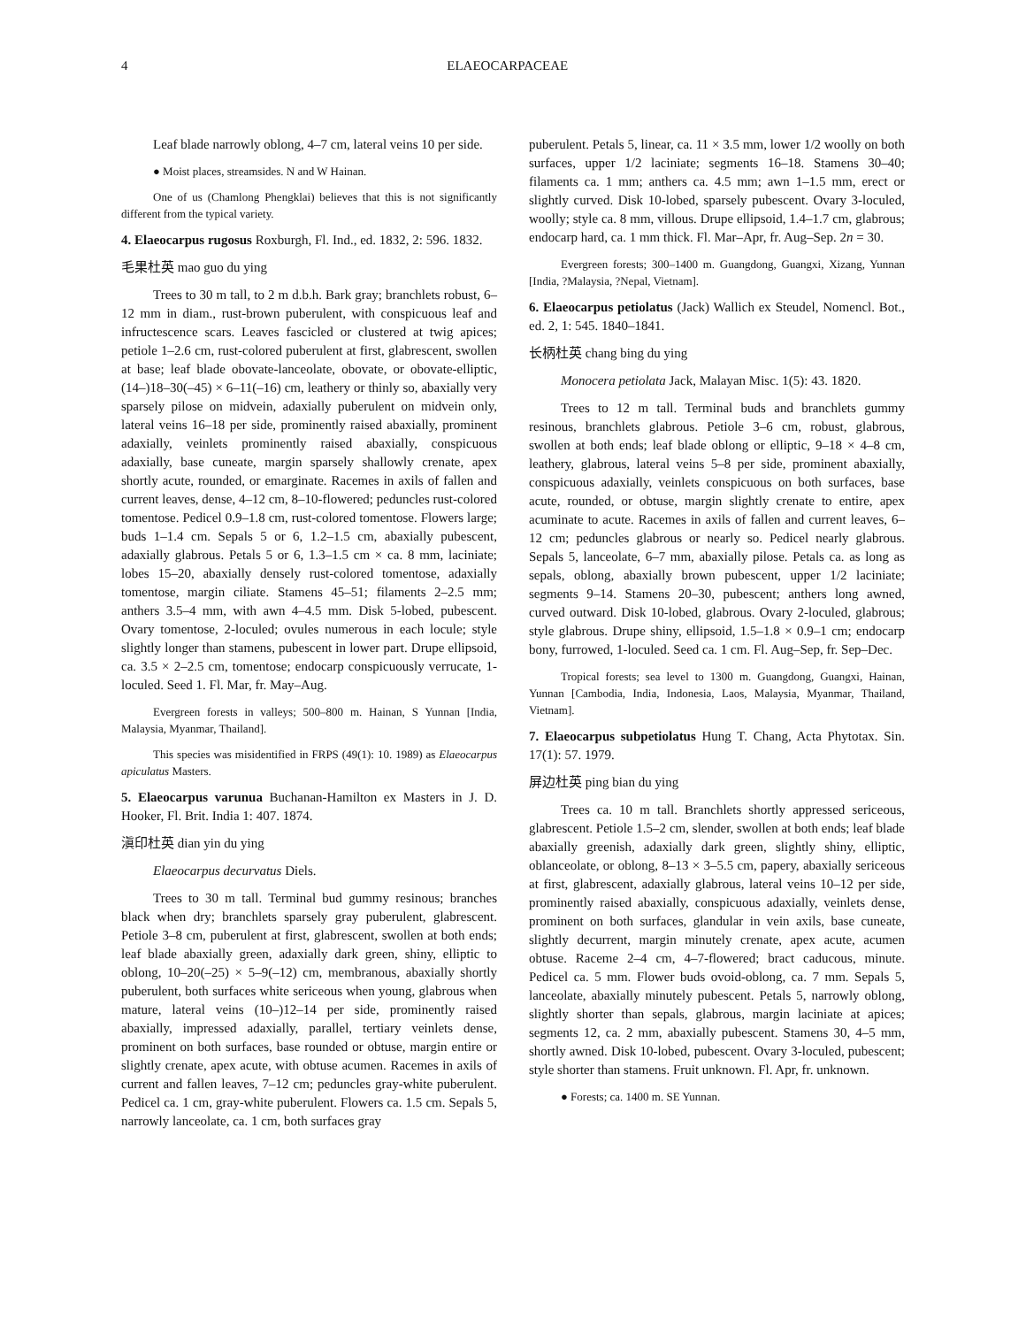4 ELAEOCARPACEAE
Leaf blade narrowly oblong, 4–7 cm, lateral veins 10 per side.
● Moist places, streamsides. N and W Hainan.
One of us (Chamlong Phengklai) believes that this is not significantly different from the typical variety.
4. Elaeocarpus rugosus Roxburgh, Fl. Ind., ed. 1832, 2: 596. 1832.
毛果杜英 mao guo du ying
Trees to 30 m tall, to 2 m d.b.h. Bark gray; branchlets robust, 6–12 mm in diam., rust-brown puberulent, with conspicuous leaf and infructescence scars. Leaves fascicled or clustered at twig apices; petiole 1–2.6 cm, rust-colored puberulent at first, glabrescent, swollen at base; leaf blade obovate-lanceolate, obovate, or obovate-elliptic, (14–)18–30(–45) × 6–11(–16) cm, leathery or thinly so, abaxially very sparsely pilose on midvein, adaxially puberulent on midvein only, lateral veins 16–18 per side, prominently raised abaxially, prominent adaxially, veinlets prominently raised abaxially, conspicuous adaxially, base cuneate, margin sparsely shallowly crenate, apex shortly acute, rounded, or emarginate. Racemes in axils of fallen and current leaves, dense, 4–12 cm, 8–10-flowered; peduncles rust-colored tomentose. Pedicel 0.9–1.8 cm, rust-colored tomentose. Flowers large; buds 1–1.4 cm. Sepals 5 or 6, 1.2–1.5 cm, abaxially pubescent, adaxially glabrous. Petals 5 or 6, 1.3–1.5 cm × ca. 8 mm, laciniate; lobes 15–20, abaxially densely rust-colored tomentose, adaxially tomentose, margin ciliate. Stamens 45–51; filaments 2–2.5 mm; anthers 3.5–4 mm, with awn 4–4.5 mm. Disk 5-lobed, pubescent. Ovary tomentose, 2-loculed; ovules numerous in each locule; style slightly longer than stamens, pubescent in lower part. Drupe ellipsoid, ca. 3.5 × 2–2.5 cm, tomentose; endocarp conspicuously verrucate, 1-loculed. Seed 1. Fl. Mar, fr. May–Aug.
Evergreen forests in valleys; 500–800 m. Hainan, S Yunnan [India, Malaysia, Myanmar, Thailand].
This species was misidentified in FRPS (49(1): 10. 1989) as Elaeocarpus apiculatus Masters.
5. Elaeocarpus varunua Buchanan-Hamilton ex Masters in J. D. Hooker, Fl. Brit. India 1: 407. 1874.
滇印杜英 dian yin du ying
Elaeocarpus decurvatus Diels.
Trees to 30 m tall. Terminal bud gummy resinous; branches black when dry; branchlets sparsely gray puberulent, glabrescent. Petiole 3–8 cm, puberulent at first, glabrescent, swollen at both ends; leaf blade abaxially green, adaxially dark green, shiny, elliptic to oblong, 10–20(–25) × 5–9(–12) cm, membranous, abaxially shortly puberulent, both surfaces white sericeous when young, glabrous when mature, lateral veins (10–)12–14 per side, prominently raised abaxially, impressed adaxially, parallel, tertiary veinlets dense, prominent on both surfaces, base rounded or obtuse, margin entire or slightly crenate, apex acute, with obtuse acumen. Racemes in axils of current and fallen leaves, 7–12 cm; peduncles gray-white puberulent. Pedicel ca. 1 cm, gray-white puberulent. Flowers ca. 1.5 cm. Sepals 5, narrowly lanceolate, ca. 1 cm, both surfaces gray
puberulent. Petals 5, linear, ca. 11 × 3.5 mm, lower 1/2 woolly on both surfaces, upper 1/2 laciniate; segments 16–18. Stamens 30–40; filaments ca. 1 mm; anthers ca. 4.5 mm; awn 1–1.5 mm, erect or slightly curved. Disk 10-lobed, sparsely pubescent. Ovary 3-loculed, woolly; style ca. 8 mm, villous. Drupe ellipsoid, 1.4–1.7 cm, glabrous; endocarp hard, ca. 1 mm thick. Fl. Mar–Apr, fr. Aug–Sep. 2n = 30.
Evergreen forests; 300–1400 m. Guangdong, Guangxi, Xizang, Yunnan [India, ?Malaysia, ?Nepal, Vietnam].
6. Elaeocarpus petiolatus (Jack) Wallich ex Steudel, Nomencl. Bot., ed. 2, 1: 545. 1840–1841.
长柄杜英 chang bing du ying
Monocera petiolata Jack, Malayan Misc. 1(5): 43. 1820.
Trees to 12 m tall. Terminal buds and branchlets gummy resinous, branchlets glabrous. Petiole 3–6 cm, robust, glabrous, swollen at both ends; leaf blade oblong or elliptic, 9–18 × 4–8 cm, leathery, glabrous, lateral veins 5–8 per side, prominent abaxially, conspicuous adaxially, veinlets conspicuous on both surfaces, base acute, rounded, or obtuse, margin slightly crenate to entire, apex acuminate to acute. Racemes in axils of fallen and current leaves, 6–12 cm; peduncles glabrous or nearly so. Pedicel nearly glabrous. Sepals 5, lanceolate, 6–7 mm, abaxially pilose. Petals ca. as long as sepals, oblong, abaxially brown pubescent, upper 1/2 laciniate; segments 9–14. Stamens 20–30, pubescent; anthers long awned, curved outward. Disk 10-lobed, glabrous. Ovary 2-loculed, glabrous; style glabrous. Drupe shiny, ellipsoid, 1.5–1.8 × 0.9–1 cm; endocarp bony, furrowed, 1-loculed. Seed ca. 1 cm. Fl. Aug–Sep, fr. Sep–Dec.
Tropical forests; sea level to 1300 m. Guangdong, Guangxi, Hainan, Yunnan [Cambodia, India, Indonesia, Laos, Malaysia, Myanmar, Thailand, Vietnam].
7. Elaeocarpus subpetiolatus Hung T. Chang, Acta Phytotax. Sin. 17(1): 57. 1979.
屏边杜英 ping bian du ying
Trees ca. 10 m tall. Branchlets shortly appressed sericeous, glabrescent. Petiole 1.5–2 cm, slender, swollen at both ends; leaf blade abaxially greenish, adaxially dark green, slightly shiny, elliptic, oblanceolate, or oblong, 8–13 × 3–5.5 cm, papery, abaxially sericeous at first, glabrescent, adaxially glabrous, lateral veins 10–12 per side, prominently raised abaxially, conspicuous adaxially, veinlets dense, prominent on both surfaces, glandular in vein axils, base cuneate, slightly decurrent, margin minutely crenate, apex acute, acumen obtuse. Raceme 2–4 cm, 4–7-flowered; bract caducous, minute. Pedicel ca. 5 mm. Flower buds ovoid-oblong, ca. 7 mm. Sepals 5, lanceolate, abaxially minutely pubescent. Petals 5, narrowly oblong, slightly shorter than sepals, glabrous, margin laciniate at apices; segments 12, ca. 2 mm, abaxially pubescent. Stamens 30, 4–5 mm, shortly awned. Disk 10-lobed, pubescent. Ovary 3-loculed, pubescent; style shorter than stamens. Fruit unknown. Fl. Apr, fr. unknown.
● Forests; ca. 1400 m. SE Yunnan.